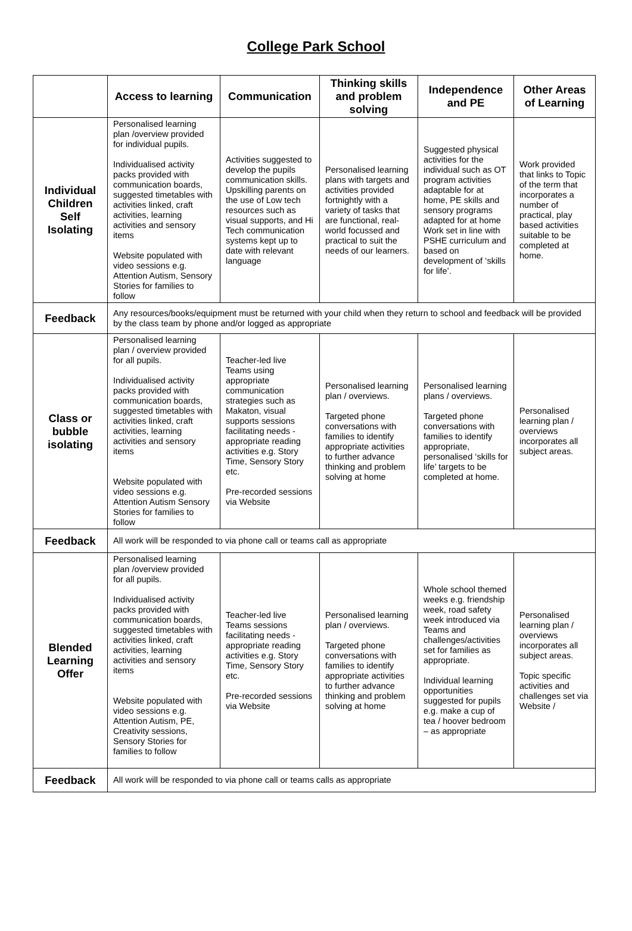College Park School
| | Access to learning | Communication | Thinking skills and problem solving | Independence and PE | Other Areas of Learning |
| --- | --- | --- | --- | --- | --- |
| Individual Children Self Isolating | Personalised learning plan /overview provided for individual pupils. Individualised activity packs provided with communication boards, suggested timetables with activities linked, craft activities, learning activities and sensory items Website populated with video sessions e.g. Attention Autism, Sensory Stories for families to follow | Activities suggested to develop the pupils communication skills. Upskilling parents on the use of Low tech resources such as visual supports, and Hi Tech communication systems kept up to date with relevant language | Personalised learning plans with targets and activities provided fortnightly with a variety of tasks that are functional, real-world focussed and practical to suit the needs of our learners. | Suggested physical activities for the individual such as OT program activities adaptable for at home, PE skills and sensory programs adapted for at home Work set in line with PSHE curriculum and based on development of ‘skills for life’. | Work provided that links to Topic of the term that incorporates a number of practical, play based activities suitable to be completed at home. |
| Feedback | Any resources/books/equipment must be returned with your child when they return to school and feedback will be provided by the class team by phone and/or logged as appropriate | | | | |
| Class or bubble isolating | Personalised learning plan / overview provided for all pupils. Individualised activity packs provided with communication boards, suggested timetables with activities linked, craft activities, learning activities and sensory items Website populated with video sessions e.g. Attention Autism Sensory Stories for families to follow | Teacher-led live Teams using appropriate communication strategies such as Makaton, visual supports sessions facilitating needs - appropriate reading activities e.g. Story Time, Sensory Story etc. Pre-recorded sessions via Website | Personalised learning plan / overviews. Targeted phone conversations with families to identify appropriate activities to further advance thinking and problem solving at home | Personalised learning plans / overviews. Targeted phone conversations with families to identify appropriate, personalised ‘skills for life’ targets to be completed at home. | Personalised learning plan / overviews incorporates all subject areas. |
| Feedback | All work will be responded to via phone call or teams call as appropriate | | | | |
| Blended Learning Offer | Personalised learning plan /overview provided for all pupils. Individualised activity packs provided with communication boards, suggested timetables with activities linked, craft activities, learning activities and sensory items Website populated with video sessions e.g. Attention Autism, PE, Creativity sessions, Sensory Stories for families to follow | Teacher-led live Teams sessions facilitating needs - appropriate reading activities e.g. Story Time, Sensory Story etc. Pre-recorded sessions via Website | Personalised learning plan / overviews. Targeted phone conversations with families to identify appropriate activities to further advance thinking and problem solving at home | Whole school themed weeks e.g. friendship week, road safety week introduced via Teams and challenges/activities set for families as appropriate. Individual learning opportunities suggested for pupils e.g. make a cup of tea / hoover bedroom – as appropriate | Personalised learning plan / overviews incorporates all subject areas. Topic specific activities and challenges set via Website / |
| Feedback | All work will be responded to via phone call or teams calls as appropriate | | | | |